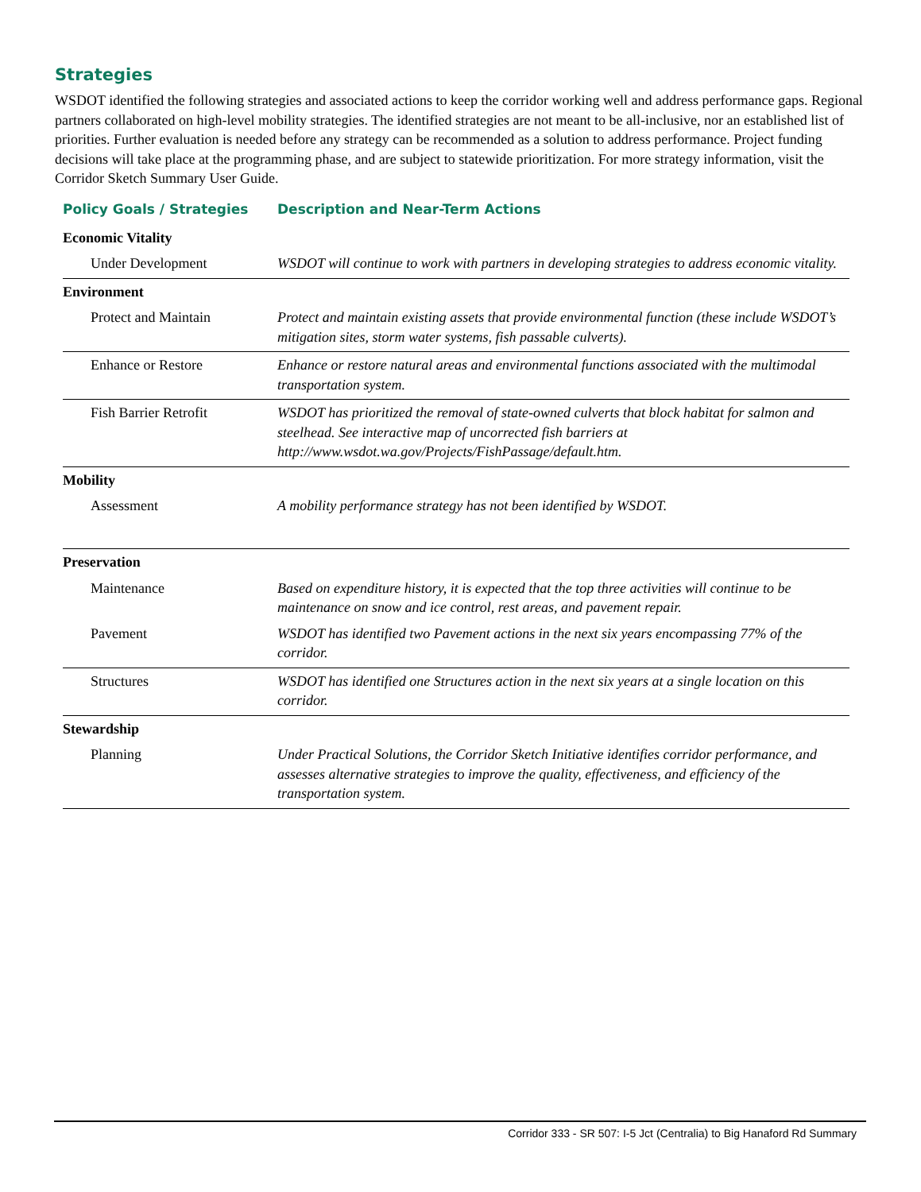Strategies
WSDOT identified the following strategies and associated actions to keep the corridor working well and address performance gaps. Regional partners collaborated on high-level mobility strategies. The identified strategies are not meant to be all-inclusive, nor an established list of priorities. Further evaluation is needed before any strategy can be recommended as a solution to address performance. Project funding decisions will take place at the programming phase, and are subject to statewide prioritization. For more strategy information, visit the Corridor Sketch Summary User Guide.
| Policy Goals / Strategies | Description and Near-Term Actions |
| --- | --- |
| Economic Vitality | |
| Under Development | WSDOT will continue to work with partners in developing strategies to address economic vitality. |
| Environment | |
| Protect and Maintain | Protect and maintain existing assets that provide environmental function (these include WSDOT’s mitigation sites, storm water systems, fish passable culverts). |
| Enhance or Restore | Enhance or restore natural areas and environmental functions associated with the multimodal transportation system. |
| Fish Barrier Retrofit | WSDOT has prioritized the removal of state-owned culverts that block habitat for salmon and steelhead. See interactive map of uncorrected fish barriers at http://www.wsdot.wa.gov/Projects/FishPassage/default.htm. |
| Mobility | |
| Assessment | A mobility performance strategy has not been identified by WSDOT. |
| Preservation | |
| Maintenance | Based on expenditure history, it is expected that the top three activities will continue to be maintenance on snow and ice control, rest areas, and pavement repair. |
| Pavement | WSDOT has identified two Pavement actions in the next six years encompassing 77% of the corridor. |
| Structures | WSDOT has identified one Structures action in the next six years at a single location on this corridor. |
| Stewardship | |
| Planning | Under Practical Solutions, the Corridor Sketch Initiative identifies corridor performance, and assesses alternative strategies to improve the quality, effectiveness, and efficiency of the transportation system. |
Corridor 333 - SR 507: I-5 Jct (Centralia) to Big Hanaford Rd Summary